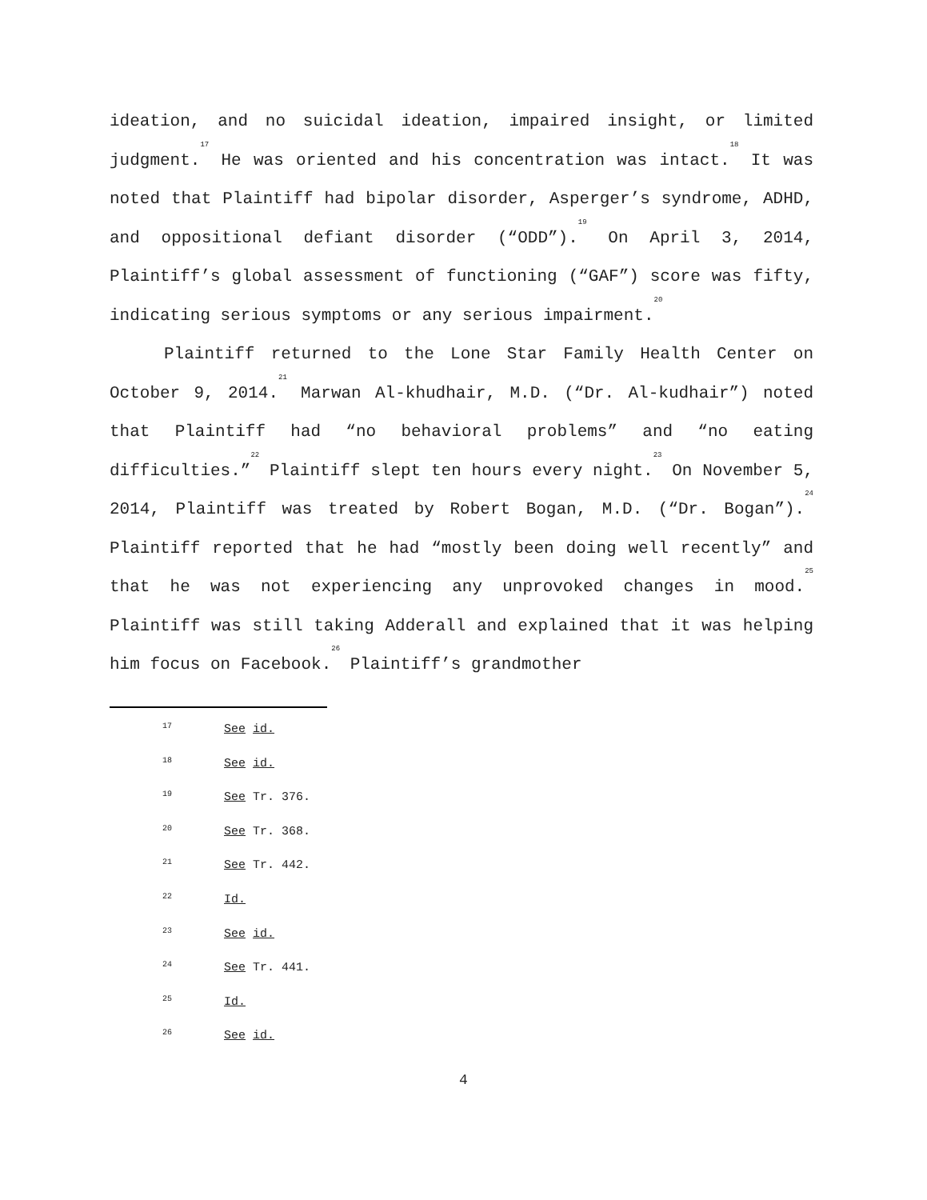ideation, and no suicidal ideation, impaired insight, or limited judgment.<sup>17</sup> He was oriented and his concentration was intact.<sup>18</sup> It was noted that Plaintiff had bipolar disorder, Asperger’s syndrome, ADHD, and oppositional defiant disorder (“ODD”).<sup>19</sup> On April 3, 2014, Plaintiff’s global assessment of functioning (“GAF”) score was fifty, indicating serious symptoms or any serious impairment.<sup>20</sup>
Plaintiff returned to the Lone Star Family Health Center on October 9, 2014.<sup>21</sup> Marwan Al-khudhair, M.D. (“Dr. Al-kudhair”) noted that Plaintiff had “no behavioral problems” and “no eating difficulties.”<sup>22</sup> Plaintiff slept ten hours every night.<sup>23</sup> On November 5, 2014, Plaintiff was treated by Robert Bogan, M.D. (“Dr. Bogan”).<sup>24</sup> Plaintiff reported that he had “mostly been doing well recently” and that he was not experiencing any unprovoked changes in mood.<sup>25</sup> Plaintiff was still taking Adderall and explained that it was helping him focus on Facebook.<sup>26</sup> Plaintiff’s grandmother
<sup>17</sup> See id.
<sup>18</sup> See id.
<sup>19</sup> See Tr. 376.
<sup>20</sup> See Tr. 368.
<sup>21</sup> See Tr. 442.
<sup>22</sup> Id.
<sup>23</sup> See id.
<sup>24</sup> See Tr. 441.
<sup>25</sup> Id.
<sup>26</sup> See id.
4